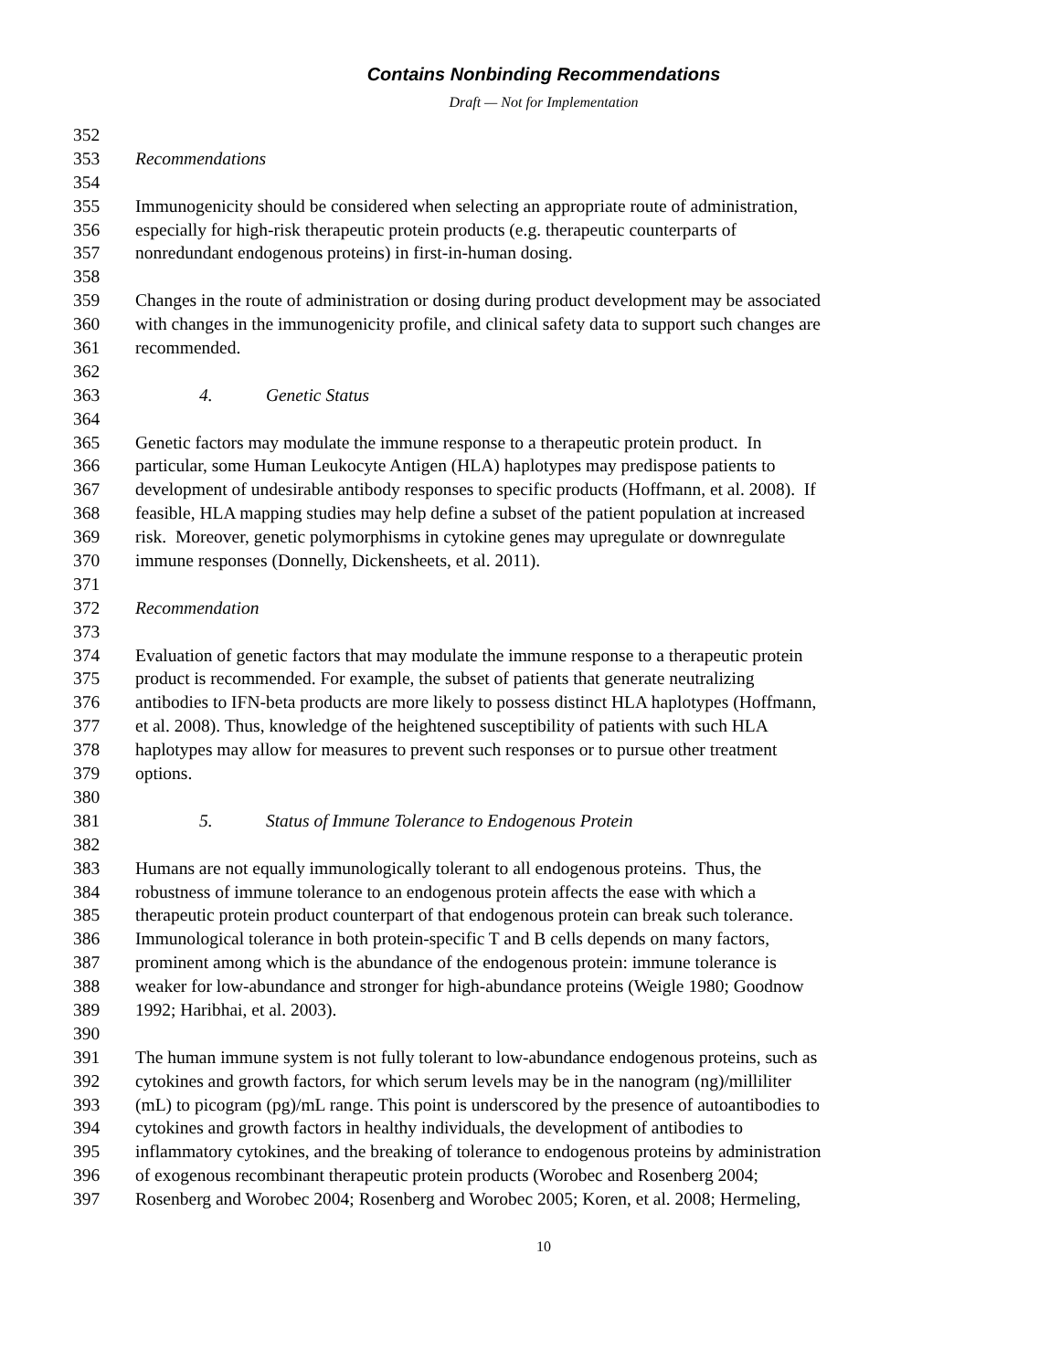Contains Nonbinding Recommendations
Draft — Not for Implementation
352
353 Recommendations
354
355 Immunogenicity should be considered when selecting an appropriate route of administration,
356 especially for high-risk therapeutic protein products (e.g. therapeutic counterparts of
357 nonredundant endogenous proteins) in first-in-human dosing.
358
359 Changes in the route of administration or dosing during product development may be associated
360 with changes in the immunogenicity profile, and clinical safety data to support such changes are
361 recommended.
362
363 4. Genetic Status
364
365 Genetic factors may modulate the immune response to a therapeutic protein product. In
366 particular, some Human Leukocyte Antigen (HLA) haplotypes may predispose patients to
367 development of undesirable antibody responses to specific products (Hoffmann, et al. 2008). If
368 feasible, HLA mapping studies may help define a subset of the patient population at increased
369 risk. Moreover, genetic polymorphisms in cytokine genes may upregulate or downregulate
370 immune responses (Donnelly, Dickensheets, et al. 2011).
371
372 Recommendation
373
374 Evaluation of genetic factors that may modulate the immune response to a therapeutic protein
375 product is recommended. For example, the subset of patients that generate neutralizing
376 antibodies to IFN-beta products are more likely to possess distinct HLA haplotypes (Hoffmann,
377 et al. 2008). Thus, knowledge of the heightened susceptibility of patients with such HLA
378 haplotypes may allow for measures to prevent such responses or to pursue other treatment
379 options.
380
381 5. Status of Immune Tolerance to Endogenous Protein
382
383 Humans are not equally immunologically tolerant to all endogenous proteins. Thus, the
384 robustness of immune tolerance to an endogenous protein affects the ease with which a
385 therapeutic protein product counterpart of that endogenous protein can break such tolerance.
386 Immunological tolerance in both protein-specific T and B cells depends on many factors,
387 prominent among which is the abundance of the endogenous protein: immune tolerance is
388 weaker for low-abundance and stronger for high-abundance proteins (Weigle 1980; Goodnow
389 1992; Haribhai, et al. 2003).
390
391 The human immune system is not fully tolerant to low-abundance endogenous proteins, such as
392 cytokines and growth factors, for which serum levels may be in the nanogram (ng)/milliliter
393 (mL) to picogram (pg)/mL range. This point is underscored by the presence of autoantibodies to
394 cytokines and growth factors in healthy individuals, the development of antibodies to
395 inflammatory cytokines, and the breaking of tolerance to endogenous proteins by administration
396 of exogenous recombinant therapeutic protein products (Worobec and Rosenberg 2004;
397 Rosenberg and Worobec 2004; Rosenberg and Worobec 2005; Koren, et al. 2008; Hermeling,
10